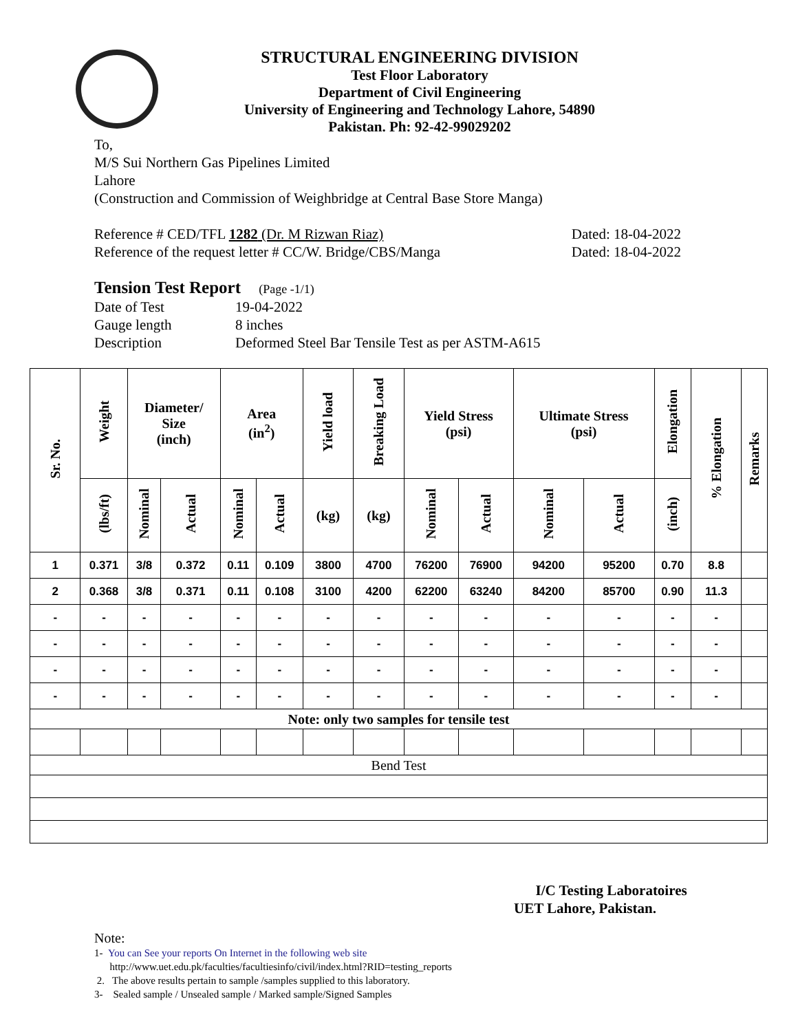STRUCTURAL ENGINEERING DIVISION
Test Floor Laboratory
Department of Civil Engineering
University of Engineering and Technology Lahore, 54890
Pakistan. Ph: 92-42-99029202
To,
M/S Sui Northern Gas Pipelines Limited
Lahore
(Construction and Commission of Weighbridge at Central Base Store Manga)
Reference # CED/TFL 1282 (Dr. M Rizwan Riaz) Dated: 18-04-2022
Reference of the request letter # CC/W. Bridge/CBS/Manga Dated: 18-04-2022
Tension Test Report (Page -1/1)
Date of Test 19-04-2022
Gauge length 8 inches
Description Deformed Steel Bar Tensile Test as per ASTM-A615
| Sr. No. | Weight | Diameter/ Size (inch) | | Area (in<sup>2</sup>) | | Yield load | Breaking Load | Yield Stress (psi) | | Ultimate Stress (psi) | | Elongation | % Elongation | Remarks |
| --- | --- | --- | --- | --- | --- | --- | --- | --- | --- | --- | --- | --- | --- | --- |
| | (lbs/ft) | Nominal | Actual | Nominal | Actual | (kg) | (kg) | Nominal | Actual | Nominal | Actual | (inch) | | |
| 1 | 0.371 | 3/8 | 0.372 | 0.11 | 0.109 | 3800 | 4700 | 76200 | 76900 | 94200 | 95200 | 0.70 | 8.8 | |
| 2 | 0.368 | 3/8 | 0.371 | 0.11 | 0.108 | 3100 | 4200 | 62200 | 63240 | 84200 | 85700 | 0.90 | 11.3 | |
| - | - | - | - | - | - | - | - | - | - | - | - | - | - | |
| - | - | - | - | - | - | - | - | - | - | - | - | - | - | |
| - | - | - | - | - | - | - | - | - | - | - | - | - | - | |
| - | - | - | - | - | - | - | - | - | - | - | - | - | - | |
| Note: only two samples for tensile test | | | | | | | | | | | | | | |
| Bend Test | | | | | | | | | | | | | | |
I/C Testing Laboratoires
UET Lahore, Pakistan.
Note:
1- You can See your reports On Internet in the following web site
http://www.uet.edu.pk/faculties/facultiesinfo/civil/index.html?RID=testing_reports
2. The above results pertain to sample /samples supplied to this laboratory.
3- Sealed sample / Unsealed sample / Marked sample/Signed Samples